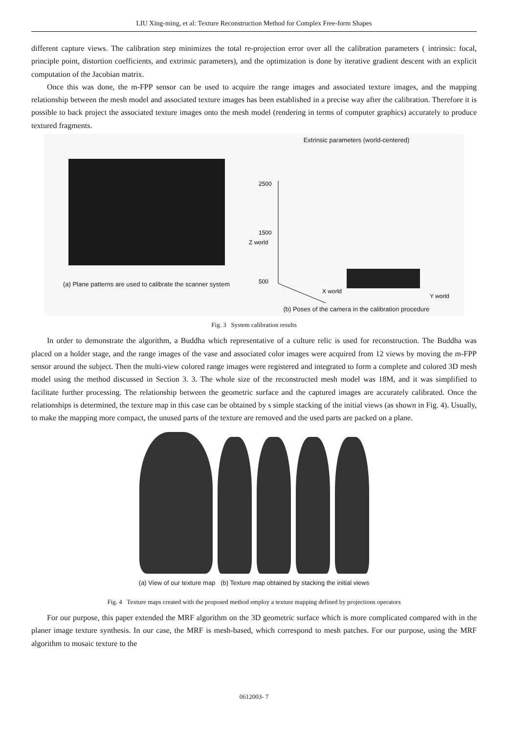LIU Xing-ming, et al: Texture Reconstruction Method for Complex Free-form Shapes
different capture views. The calibration step minimizes the total re-projection error over all the calibration parameters ( intrinsic: focal, principle point, distortion coefficients, and extrinsic parameters), and the optimization is done by iterative gradient descent with an explicit computation of the Jacobian matrix.
Once this was done, the m-FPP sensor can be used to acquire the range images and associated texture images, and the mapping relationship between the mesh model and associated texture images has been established in a precise way after the calibration. Therefore it is possible to back project the associated texture images onto the mesh model (rendering in terms of computer graphics) accurately to produce textured fragments.
(a) Plane patterns are used to calibrate the scanner system
Extrinsic parameters (world-centered)
2500
1500
500
Z world
X world
Y world
(b) Poses of the camera in the calibration procedure
Fig. 3 System calibration results
In order to demonstrate the algorithm, a Buddha which representative of a culture relic is used for reconstruction. The Buddha was placed on a holder stage, and the range images of the vase and associated color images were acquired from 12 views by moving the m-FPP sensor around the subject. Then the multi-view colored range images were registered and integrated to form a complete and colored 3D mesh model using the method discussed in Section 3. 3. The whole size of the reconstructed mesh model was 18M, and it was simplified to facilitate further processing. The relationship between the geometric surface and the captured images are accurately calibrated. Once the relationships is determined, the texture map in this case can be obtained by s simple stacking of the initial views (as shown in Fig. 4). Usually, to make the mapping more compact, the unused parts of the texture are removed and the used parts are packed on a plane.
(a) View of our texture map (b) Texture map obtained by stacking the initial views
Fig. 4 Texture maps created with the proposed method employ a texture mapping defined by projections operators
For our purpose, this paper extended the MRF algorithm on the 3D geometric surface which is more complicated compared with in the planer image texture synthesis. In our case, the MRF is mesh-based, which correspond to mesh patches. For our purpose, using the MRF algorithm to mosaic texture to the
0612003- 7